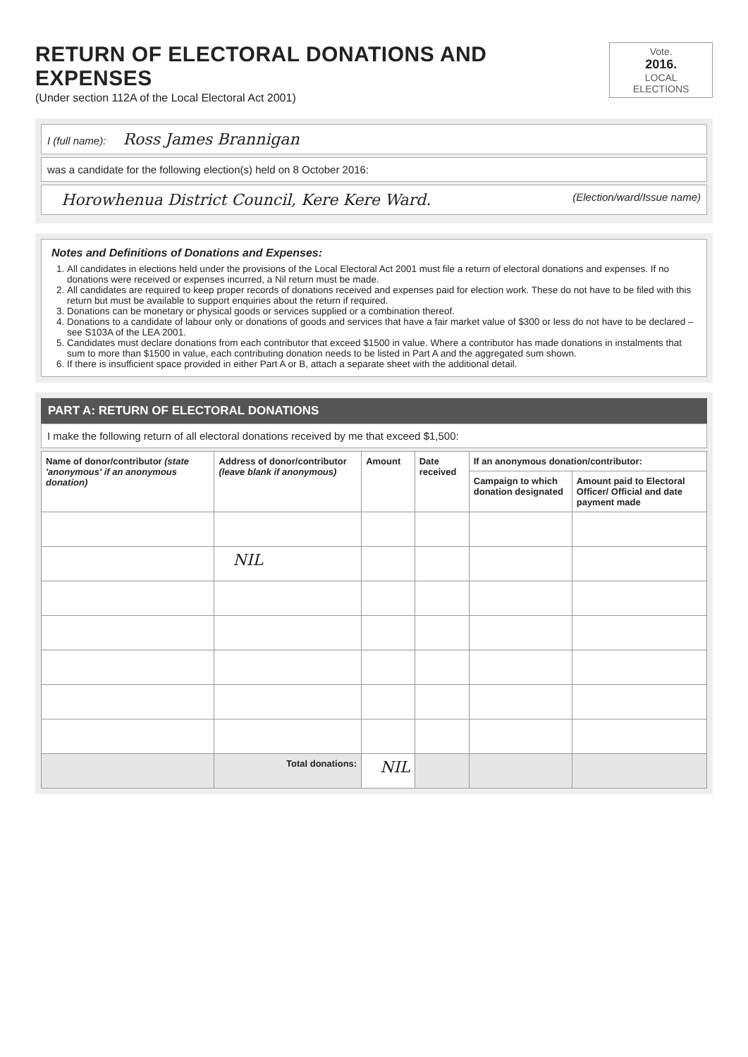RETURN OF ELECTORAL DONATIONS AND EXPENSES
(Under section 112A of the Local Electoral Act 2001)
Vote.
2016.
LOCAL ELECTIONS
I (full name): Ross James Brannigan
was a candidate for the following election(s) held on 8 October 2016:
Horowhenua District Council, Kere Kere Ward. (Election/ward/Issue name)
Notes and Definitions of Donations and Expenses:
1. All candidates in elections held under the provisions of the Local Electoral Act 2001 must file a return of electoral donations and expenses. If no donations were received or expenses incurred, a Nil return must be made.
2. All candidates are required to keep proper records of donations received and expenses paid for election work. These do not have to be filed with this return but must be available to support enquiries about the return if required.
3. Donations can be monetary or physical goods or services supplied or a combination thereof.
4. Donations to a candidate of labour only or donations of goods and services that have a fair market value of $300 or less do not have to be declared – see S103A of the LEA 2001.
5. Candidates must declare donations from each contributor that exceed $1500 in value. Where a contributor has made donations in instalments that sum to more than $1500 in value, each contributing donation needs to be listed in Part A and the aggregated sum shown.
6. If there is insufficient space provided in either Part A or B, attach a separate sheet with the additional detail.
PART A: RETURN OF ELECTORAL DONATIONS
I make the following return of all electoral donations received by me that exceed $1,500:
| Name of donor/contributor (state 'anonymous' if an anonymous donation) | Address of donor/contributor (leave blank if anonymous) | Amount | Date received | If an anonymous donation/contributor: | |
| --- | --- | --- | --- | --- | --- |
| | | | | Campaign to which donation designated | Amount paid to Electoral Officer/ Official and date payment made |
| | NIL | | | | |
| | Total donations: | NIL | | | |